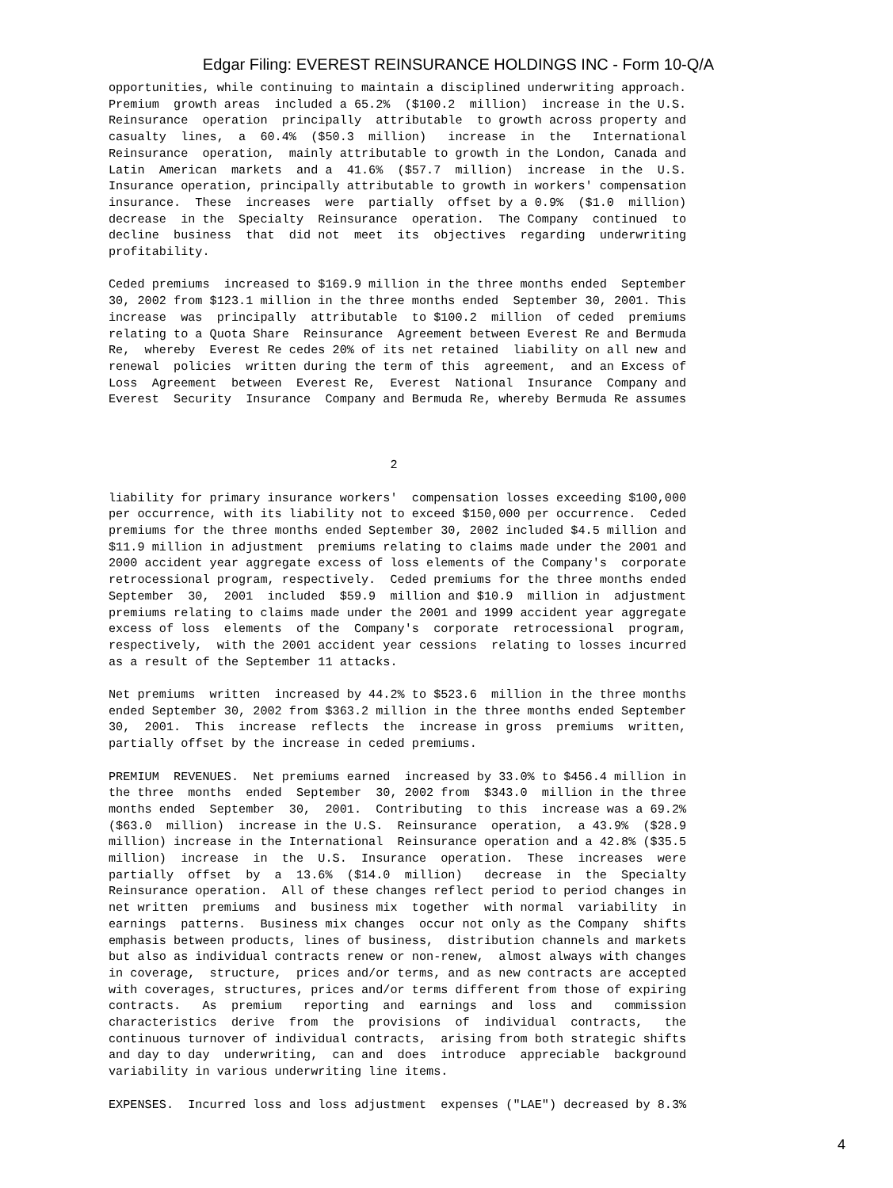Edgar Filing: EVEREST REINSURANCE HOLDINGS INC - Form 10-Q/A
opportunities, while continuing to maintain a disciplined underwriting approach.
Premium  growth areas  included a 65.2%  ($100.2  million)  increase in the U.S.
Reinsurance  operation  principally  attributable  to growth across property and
casualty  lines,  a  60.4%  ($50.3  million)   increase  in  the   International
Reinsurance  operation,  mainly attributable to growth in the London, Canada and
Latin  American  markets  and a  41.6%  ($57.7  million)  increase  in the  U.S.
Insurance operation, principally attributable to growth in workers' compensation
insurance.  These  increases  were  partially  offset by a 0.9%  ($1.0  million)
decrease  in the  Specialty  Reinsurance  operation.  The Company  continued  to
decline  business  that  did not  meet  its  objectives  regarding  underwriting
profitability.

Ceded premiums  increased to $169.9 million in the three months ended  September
30, 2002 from $123.1 million in the three months ended  September 30, 2001. This
increase  was  principally  attributable  to $100.2  million  of ceded  premiums
relating to a Quota Share  Reinsurance  Agreement between Everest Re and Bermuda
Re,  whereby  Everest Re cedes 20% of its net retained  liability on all new and
renewal  policies  written during the term of this  agreement,  and an Excess of
Loss  Agreement  between  Everest Re,  Everest  National  Insurance  Company and
Everest  Security  Insurance  Company and Bermuda Re, whereby Bermuda Re assumes



                                       2

liability for primary insurance workers'  compensation losses exceeding $100,000
per occurrence, with its liability not to exceed $150,000 per occurrence.  Ceded
premiums for the three months ended September 30, 2002 included $4.5 million and
$11.9 million in adjustment  premiums relating to claims made under the 2001 and
2000 accident year aggregate excess of loss elements of the Company's  corporate
retrocessional program, respectively.  Ceded premiums for the three months ended
September  30,  2001  included  $59.9  million and $10.9  million in  adjustment
premiums relating to claims made under the 2001 and 1999 accident year aggregate
excess of loss  elements  of the  Company's  corporate  retrocessional  program,
respectively,  with the 2001 accident year cessions  relating to losses incurred
as a result of the September 11 attacks.

Net premiums  written  increased by 44.2% to $523.6  million in the three months
ended September 30, 2002 from $363.2 million in the three months ended September
30,  2001.  This  increase  reflects  the  increase in gross  premiums  written,
partially offset by the increase in ceded premiums.

PREMIUM  REVENUES.  Net premiums earned  increased by 33.0% to $456.4 million in
the three  months  ended  September  30, 2002 from  $343.0  million in the three
months ended  September  30,  2001.  Contributing  to this  increase was a 69.2%
($63.0  million)  increase in the U.S.  Reinsurance  operation,  a 43.9%  ($28.9
million) increase in the International  Reinsurance operation and a 42.8% ($35.5
million)  increase  in  the  U.S.  Insurance  operation.  These  increases  were
partially  offset  by  a  13.6%  ($14.0  million)   decrease  in  the  Specialty
Reinsurance operation.  All of these changes reflect period to period changes in
net written  premiums  and  business mix  together  with normal  variability  in
earnings  patterns.  Business mix changes  occur not only as the Company  shifts
emphasis between products, lines of business,  distribution channels and markets
but also as individual contracts renew or non-renew,  almost always with changes
in coverage,  structure,  prices and/or terms, and as new contracts are accepted
with coverages, structures, prices and/or terms different from those of expiring
contracts.   As  premium   reporting  and  earnings  and  loss  and   commission
characteristics  derive  from  the  provisions  of  individual  contracts,   the
continuous turnover of individual contracts,  arising from both strategic shifts
and day to day  underwriting,  can and  does  introduce  appreciable  background
variability in various underwriting line items.

EXPENSES.  Incurred loss and loss adjustment  expenses ("LAE") decreased by 8.3%
4